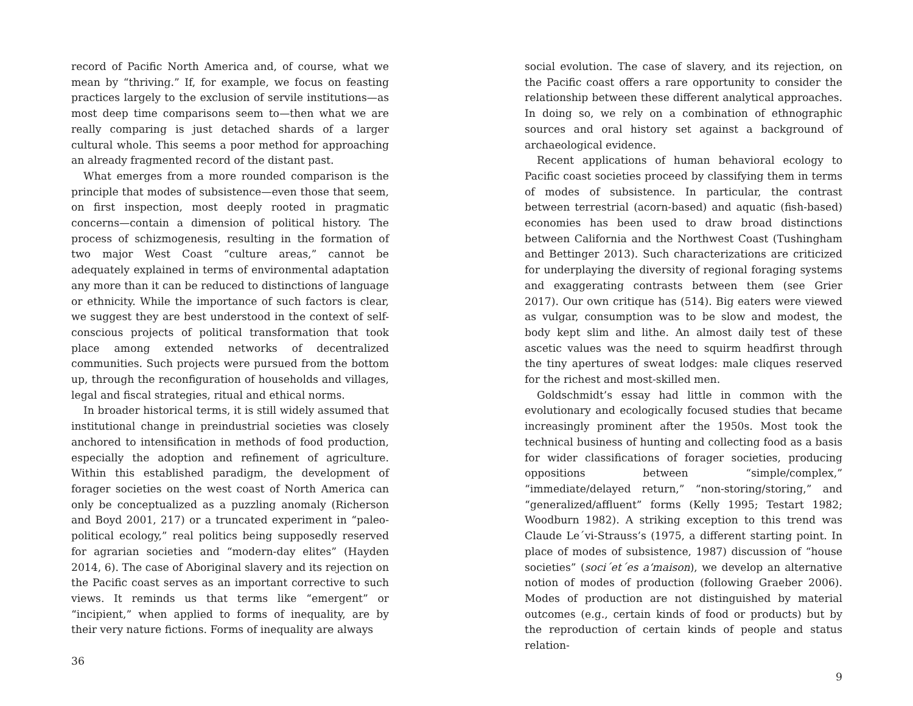record of Pacific North America and, of course, what we mean by “thriving.” If, for example, we focus on feasting practices largely to the exclusion of servile institutions—as most deep time comparisons seem to—then what we are really comparing is just detached shards of a larger cultural whole. This seems a poor method for approaching an already fragmented record of the distant past.
What emerges from a more rounded comparison is the principle that modes of subsistence—even those that seem, on first inspection, most deeply rooted in pragmatic concerns—contain a dimension of political history. The process of schizmogenesis, resulting in the formation of two major West Coast “culture areas,” cannot be adequately explained in terms of environmental adaptation any more than it can be reduced to distinctions of language or ethnicity. While the importance of such factors is clear, we suggest they are best understood in the context of self-conscious projects of political transformation that took place among extended networks of decentralized communities. Such projects were pursued from the bottom up, through the reconfiguration of households and villages, legal and fiscal strategies, ritual and ethical norms.
In broader historical terms, it is still widely assumed that institutional change in preindustrial societies was closely anchored to intensification in methods of food production, especially the adoption and refinement of agriculture. Within this established paradigm, the development of forager societies on the west coast of North America can only be conceptualized as a puzzling anomaly (Richerson and Boyd 2001, 217) or a truncated experiment in “paleo-political ecology,” real politics being supposedly reserved for agrarian societies and “modern-day elites” (Hayden 2014, 6). The case of Aboriginal slavery and its rejection on the Pacific coast serves as an important corrective to such views. It reminds us that terms like “emergent” or “incipient,” when applied to forms of inequality, are by their very nature fictions. Forms of inequality are always
36
social evolution. The case of slavery, and its rejection, on the Pacific coast offers a rare opportunity to consider the relationship between these different analytical approaches. In doing so, we rely on a combination of ethnographic sources and oral history set against a background of archaeological evidence.
Recent applications of human behavioral ecology to Pacific coast societies proceed by classifying them in terms of modes of subsistence. In particular, the contrast between terrestrial (acorn-based) and aquatic (fish-based) economies has been used to draw broad distinctions between California and the Northwest Coast (Tushingham and Bettinger 2013). Such characterizations are criticized for underplaying the diversity of regional foraging systems and exaggerating contrasts between them (see Grier 2017). Our own critique has (514). Big eaters were viewed as vulgar, consumption was to be slow and modest, the body kept slim and lithe. An almost daily test of these ascetic values was the need to squirm headfirst through the tiny apertures of sweat lodges: male cliques reserved for the richest and most-skilled men.
Goldschmidt’s essay had little in common with the evolutionary and ecologically focused studies that became increasingly prominent after the 1950s. Most took the technical business of hunting and collecting food as a basis for wider classifications of forager societies, producing oppositions between “simple/complex,” “immediate/delayed return,” “non-storing/storing,” and “generalized/affluent” forms (Kelly 1995; Testart 1982; Woodburn 1982). A striking exception to this trend was Claude Le´vi-Strauss’s (1975, a different starting point. In place of modes of subsistence, 1987) discussion of “house societies” (soci´et´es a‘maison), we develop an alternative notion of modes of production (following Graeber 2006). Modes of production are not distinguished by material outcomes (e.g., certain kinds of food or products) but by the reproduction of certain kinds of people and status relation-
9